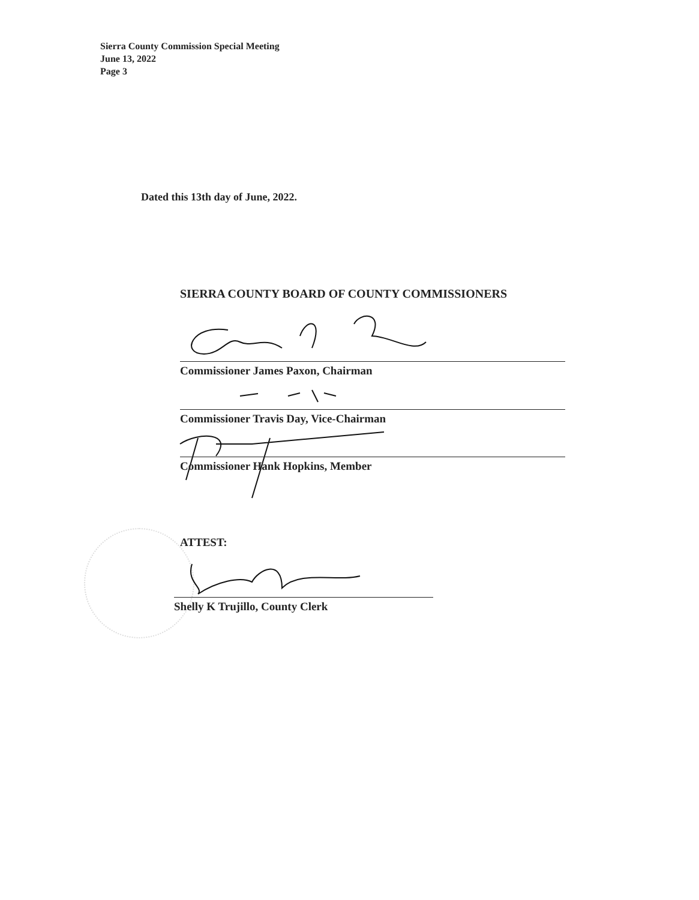Sierra County Commission Special Meeting
June 13, 2022
Page 3
Dated this 13th day of June, 2022.
SIERRA COUNTY BOARD OF COUNTY COMMISSIONERS
Commissioner James Paxon, Chairman
Commissioner Travis Day, Vice-Chairman
Commissioner Hank Hopkins, Member
ATTEST:
Shelly K Trujillo, County Clerk